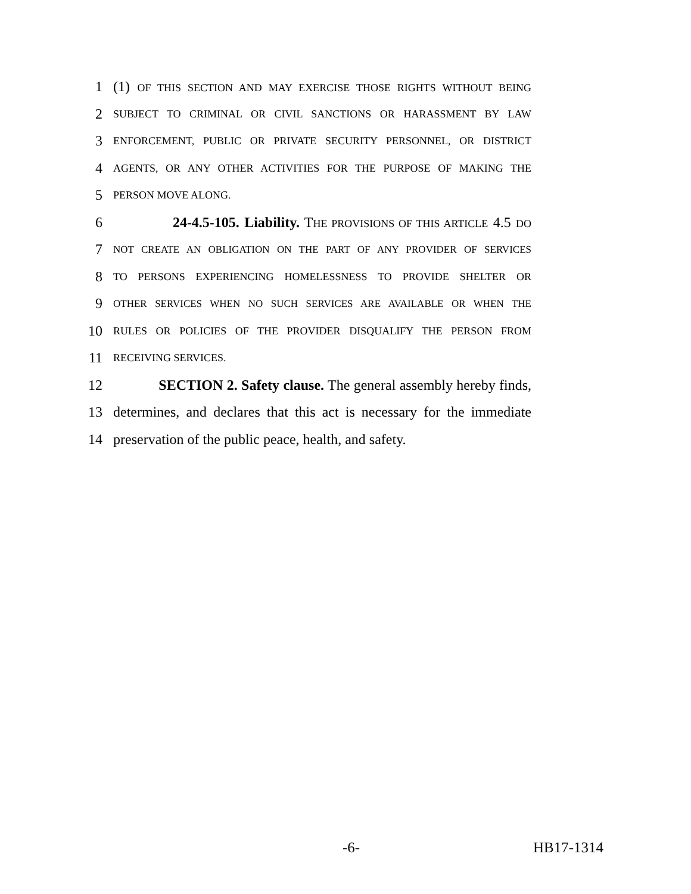1 (1) OF THIS SECTION AND MAY EXERCISE THOSE RIGHTS WITHOUT BEING
2 SUBJECT TO CRIMINAL OR CIVIL SANCTIONS OR HARASSMENT BY LAW
3 ENFORCEMENT, PUBLIC OR PRIVATE SECURITY PERSONNEL, OR DISTRICT
4 AGENTS, OR ANY OTHER ACTIVITIES FOR THE PURPOSE OF MAKING THE
5 PERSON MOVE ALONG.
6 24-4.5-105. Liability. THE PROVISIONS OF THIS ARTICLE 4.5 DO
7 NOT CREATE AN OBLIGATION ON THE PART OF ANY PROVIDER OF SERVICES
8 TO PERSONS EXPERIENCING HOMELESSNESS TO PROVIDE SHELTER OR
9 OTHER SERVICES WHEN NO SUCH SERVICES ARE AVAILABLE OR WHEN THE
10 RULES OR POLICIES OF THE PROVIDER DISQUALIFY THE PERSON FROM
11 RECEIVING SERVICES.
12 SECTION 2. Safety clause. The general assembly hereby finds,
13 determines, and declares that this act is necessary for the immediate
14 preservation of the public peace, health, and safety.
-6- HB17-1314